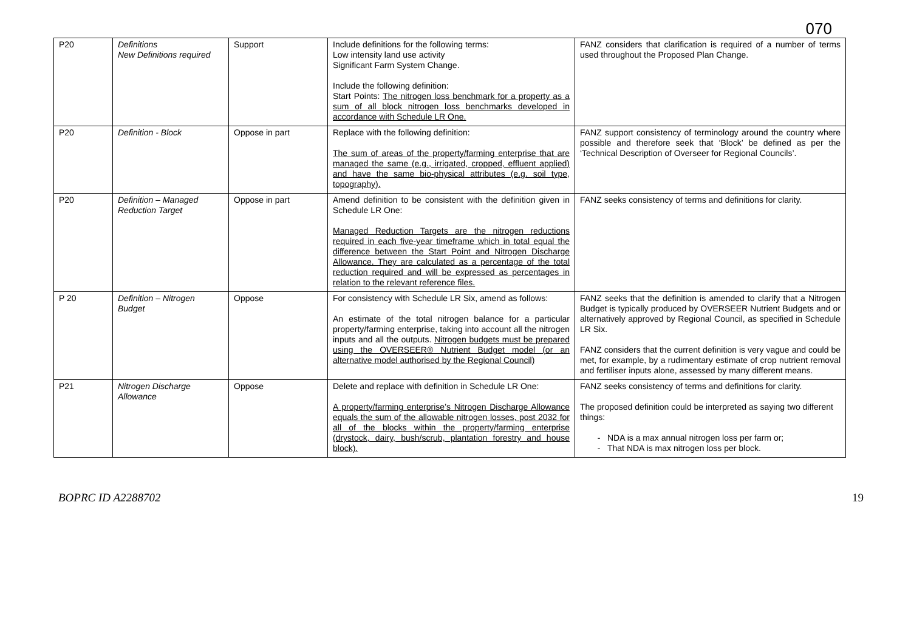070
| P20 | Definitions New Definitions required | Support | Include definitions for the following terms: Low intensity land use activity Significant Farm System Change. Include the following definition: Start Points: The nitrogen loss benchmark for a property as a sum of all block nitrogen loss benchmarks developed in accordance with Schedule LR One. | FANZ considers that clarification is required of a number of terms used throughout the Proposed Plan Change. |
| P20 | Definition - Block | Oppose in part | Replace with the following definition: The sum of areas of the property/farming enterprise that are managed the same (e.g., irrigated, cropped, effluent applied) and have the same bio-physical attributes (e.g. soil type, topography). | FANZ support consistency of terminology around the country where possible and therefore seek that ‘Block’ be defined as per the ‘Technical Description of Overseer for Regional Councils’. |
| P20 | Definition – Managed Reduction Target | Oppose in part | Amend definition to be consistent with the definition given in Schedule LR One: Managed Reduction Targets are the nitrogen reductions required in each five-year timeframe which in total equal the difference between the Start Point and Nitrogen Discharge Allowance. They are calculated as a percentage of the total reduction required and will be expressed as percentages in relation to the relevant reference files. | FANZ seeks consistency of terms and definitions for clarity. |
| P 20 | Definition – Nitrogen Budget | Oppose | For consistency with Schedule LR Six, amend as follows: An estimate of the total nitrogen balance for a particular property/farming enterprise, taking into account all the nitrogen inputs and all the outputs. Nitrogen budgets must be prepared using the OVERSEER® Nutrient Budget model (or an alternative model authorised by the Regional Council) | FANZ seeks that the definition is amended to clarify that a Nitrogen Budget is typically produced by OVERSEER Nutrient Budgets and or alternatively approved by Regional Council, as specified in Schedule LR Six. FANZ considers that the current definition is very vague and could be met, for example, by a rudimentary estimate of crop nutrient removal and fertiliser inputs alone, assessed by many different means. |
| P21 | Nitrogen Discharge Allowance | Oppose | Delete and replace with definition in Schedule LR One: A property/farming enterprise’s Nitrogen Discharge Allowance equals the sum of the allowable nitrogen losses, post 2032 for all of the blocks within the property/farming enterprise (drystock, dairy, bush/scrub, plantation forestry and house block). | FANZ seeks consistency of terms and definitions for clarity. The proposed definition could be interpreted as saying two different things: NDA is a max annual nitrogen loss per farm or; That NDA is max nitrogen loss per block. |
BOPRC ID A2288702 19